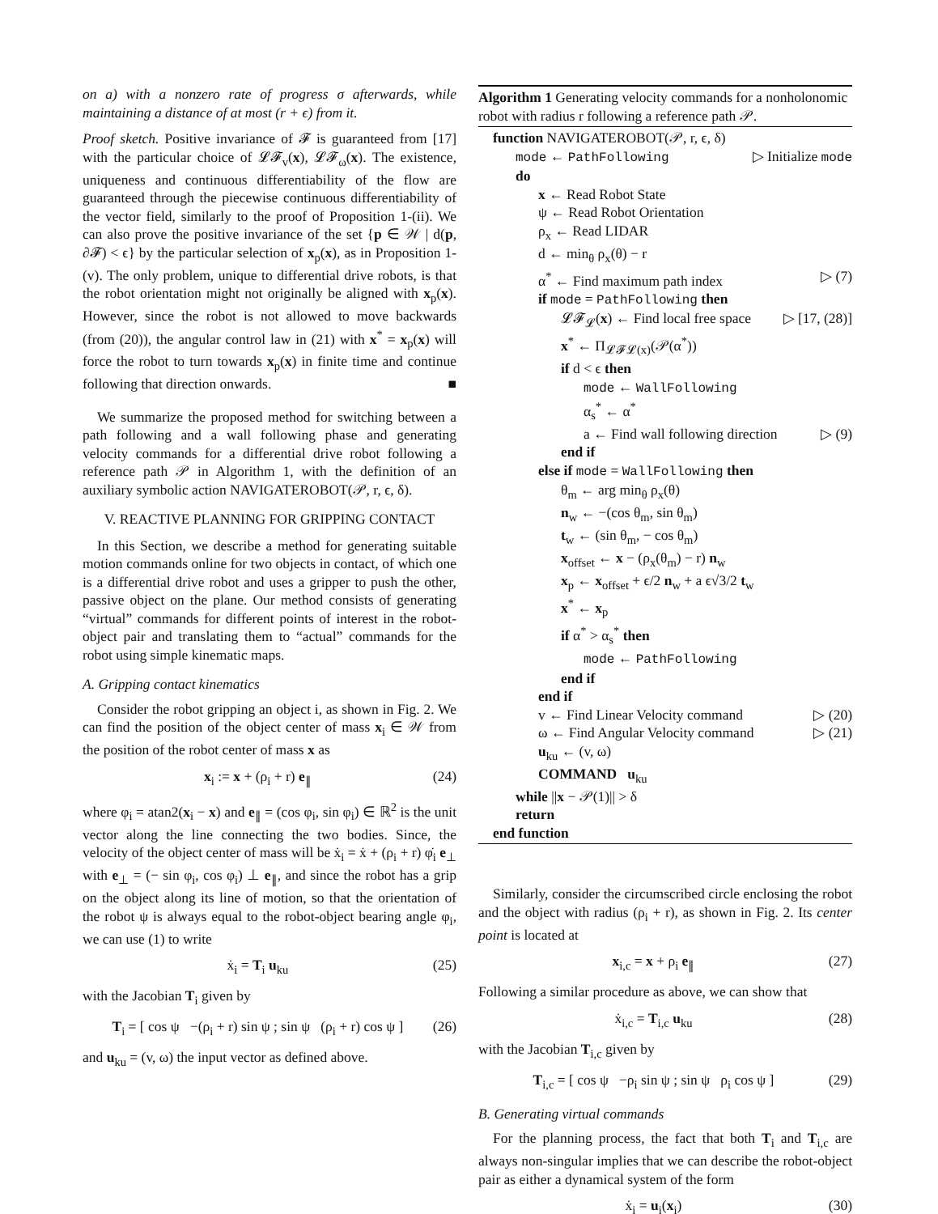on a) with a nonzero rate of progress σ afterwards, while maintaining a distance of at most (r + ϵ) from it.
Proof sketch. Positive invariance of 𝓕 is guaranteed from [17] with the particular choice of 𝓛𝓕<sub>v</sub>(x), 𝓛𝓕<sub>ω</sub>(x). The existence, uniqueness and continuous differentiability of the flow are guaranteed through the piecewise continuous differentiability of the vector field, similarly to the proof of Proposition 1-(ii). We can also prove the positive invariance of the set {p ∈ 𝒲 | d(p, ∂𝓕) < ϵ} by the particular selection of x<sub>p</sub>(x), as in Proposition 1-(v). The only problem, unique to differential drive robots, is that the robot orientation might not originally be aligned with x<sub>p</sub>(x). However, since the robot is not allowed to move backwards (from (20)), the angular control law in (21) with x<sup>*</sup> = x<sub>p</sub>(x) will force the robot to turn towards x<sub>p</sub>(x) in finite time and continue following that direction onwards. ■
We summarize the proposed method for switching between a path following and a wall following phase and generating velocity commands for a differential drive robot following a reference path 𝒫 in Algorithm 1, with the definition of an auxiliary symbolic action NAVIGATEROBOT(𝒫, r, ϵ, δ).
V. REACTIVE PLANNING FOR GRIPPING CONTACT
In this Section, we describe a method for generating suitable motion commands online for two objects in contact, of which one is a differential drive robot and uses a gripper to push the other, passive object on the plane. Our method consists of generating “virtual” commands for different points of interest in the robot-object pair and translating them to “actual” commands for the robot using simple kinematic maps.
A. Gripping contact kinematics
Consider the robot gripping an object i, as shown in Fig. 2. We can find the position of the object center of mass x<sub>i</sub> ∈ 𝒲 from the position of the robot center of mass x as
x<sub>i</sub> := x + (ρ<sub>i</sub> + r) e<sub>∥</sub> (24)
where φ<sub>i</sub> = atan2(x<sub>i</sub> − x) and e<sub>∥</sub> = (cos φ<sub>i</sub>, sin φ<sub>i</sub>) ∈ ℝ<sup>2</sup> is the unit vector along the line connecting the two bodies. Since, the velocity of the object center of mass will be ẋ<sub>i</sub> = ẋ + (ρ<sub>i</sub> + r) φ̇<sub>i</sub> e<sub>⊥</sub> with e<sub>⊥</sub> = (− sin φ<sub>i</sub>, cos φ<sub>i</sub>) ⊥ e<sub>∥</sub>, and since the robot has a grip on the object along its line of motion, so that the orientation of the robot ψ is always equal to the robot-object bearing angle φ<sub>i</sub>, we can use (1) to write
ẋ<sub>i</sub> = T<sub>i</sub> u<sub>ku</sub> (25)
with the Jacobian T<sub>i</sub> given by
T<sub>i</sub> = [ cos ψ −(ρ<sub>i</sub> + r) sin ψ ; sin ψ (ρ<sub>i</sub> + r) cos ψ ] (26)
and u<sub>ku</sub> = (v, ω) the input vector as defined above.
Algorithm 1 Generating velocity commands for a nonholonomic robot with radius r following a reference path 𝒫.
function NAVIGATEROBOT(𝒫, r, ϵ, δ)
mode ← PathFollowing ▷ Initialize mode
do
x ← Read Robot State
ψ ← Read Robot Orientation
ρ<sub>x</sub> ← Read LIDAR
d ← min<sub>θ</sub> ρ<sub>x</sub>(θ) − r
α<sup>*</sup> ← Find maximum path index ▷ (7)
if mode = PathFollowing then
𝓛𝓕<sub>𝓛</sub>(x) ← Find local free space ▷ [17, (28)]
x<sup>*</sup> ← Π<sub>𝓛𝓕𝓛(x)</sub>(𝒫(α<sup>*</sup>))
if d < ϵ then
mode ← WallFollowing
α<sub>s</sub><sup>*</sup> ← α<sup>*</sup>
a ← Find wall following direction ▷ (9)
end if
else if mode = WallFollowing then
θ<sub>m</sub> ← arg min<sub>θ</sub> ρ<sub>x</sub>(θ)
n<sub>w</sub> ← −(cos θ<sub>m</sub>, sin θ<sub>m</sub>)
t<sub>w</sub> ← (sin θ<sub>m</sub>, − cos θ<sub>m</sub>)
x<sub>offset</sub> ← x − (ρ<sub>x</sub>(θ<sub>m</sub>) − r) n<sub>w</sub>
x<sub>p</sub> ← x<sub>offset</sub> + ϵ/2 n<sub>w</sub> + a ϵ√3/2 t<sub>w</sub>
x<sup>*</sup> ← x<sub>p</sub>
if α<sup>*</sup> > α<sub>s</sub><sup>*</sup> then
mode ← PathFollowing
end if
end if
v ← Find Linear Velocity command ▷ (20)
ω ← Find Angular Velocity command ▷ (21)
u<sub>ku</sub> ← (v, ω)
COMMAND u<sub>ku</sub>
while ||x − 𝒫(1)|| > δ
return
end function
Similarly, consider the circumscribed circle enclosing the robot and the object with radius (ρ<sub>i</sub> + r), as shown in Fig. 2. Its center point is located at
x<sub>i,c</sub> = x + ρ<sub>i</sub> e<sub>∥</sub> (27)
Following a similar procedure as above, we can show that
ẋ<sub>i,c</sub> = T<sub>i,c</sub> u<sub>ku</sub> (28)
with the Jacobian T<sub>i,c</sub> given by
T<sub>i,c</sub> = [ cos ψ −ρ<sub>i</sub> sin ψ ; sin ψ ρ<sub>i</sub> cos ψ ] (29)
B. Generating virtual commands
For the planning process, the fact that both T<sub>i</sub> and T<sub>i,c</sub> are always non-singular implies that we can describe the robot-object pair as either a dynamical system of the form
ẋ<sub>i</sub> = u<sub>i</sub>(x<sub>i</sub>) (30)